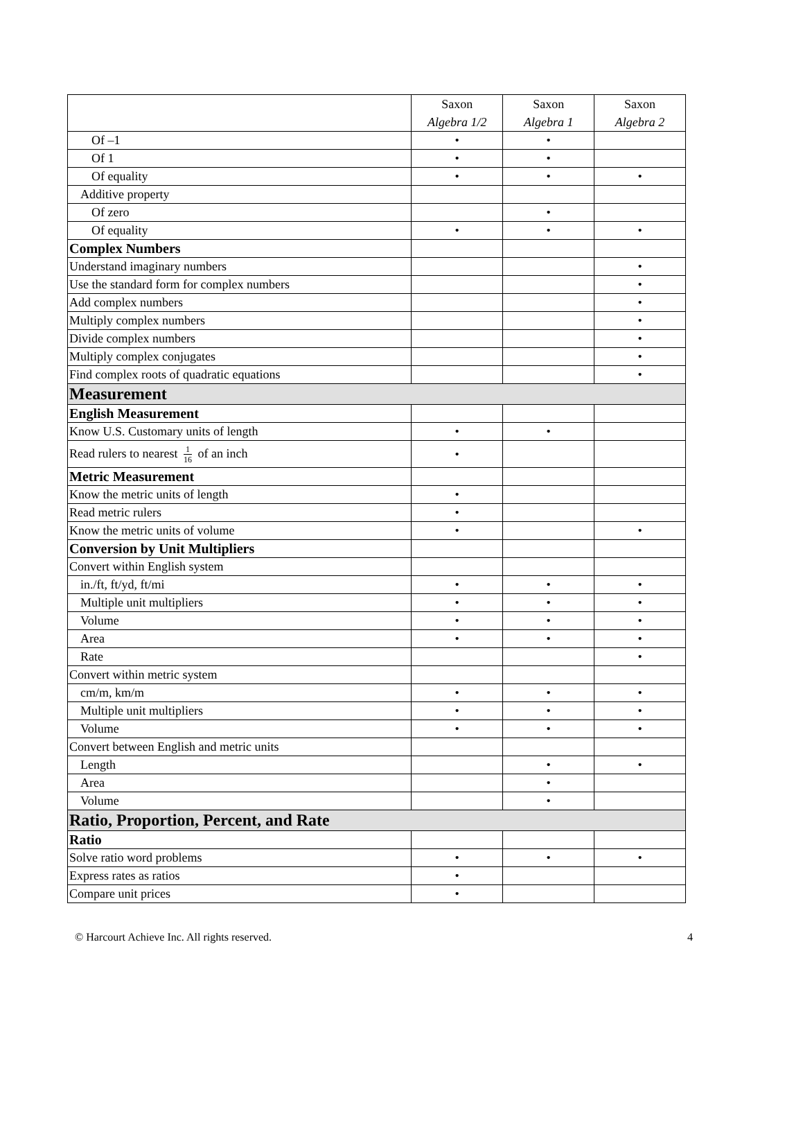| | Saxon Algebra 1/2 | Saxon Algebra 1 | Saxon Algebra 2 |
| --- | --- | --- | --- |
| Of –1 | • | • | |
| Of 1 | • | • | |
| Of equality | • | • | • |
| Additive property | | | |
| Of zero | | • | |
| Of equality | • | • | • |
| Complex Numbers | | | |
| Understand imaginary numbers | | | • |
| Use the standard form for complex numbers | | | • |
| Add complex numbers | | | • |
| Multiply complex numbers | | | • |
| Divide complex numbers | | | • |
| Multiply complex conjugates | | | • |
| Find complex roots of quadratic equations | | | • |
| Measurement | | | |
| English Measurement | | | |
| Know U.S. Customary units of length | • | • | |
| Read rulers to nearest 1 16 of an inch | • | | |
| Metric Measurement | | | |
| Know the metric units of length | • | | |
| Read metric rulers | • | | |
| Know the metric units of volume | • | | • |
| Conversion by Unit Multipliers | | | |
| Convert within English system | | | |
| in./ft, ft/yd, ft/mi | • | • | • |
| Multiple unit multipliers | • | • | • |
| Volume | • | • | • |
| Area | • | • | • |
| Rate | | | • |
| Convert within metric system | | | |
| cm/m, km/m | • | • | • |
| Multiple unit multipliers | • | • | • |
| Volume | • | • | • |
| Convert between English and metric units | | | |
| Length | | • | • |
| Area | | • | |
| Volume | | • | |
| Ratio, Proportion, Percent, and Rate | | | |
| Ratio | | | |
| Solve ratio word problems | • | • | • |
| Express rates as ratios | • | | |
| Compare unit prices | • | | |
© Harcourt Achieve Inc. All rights reserved. 4